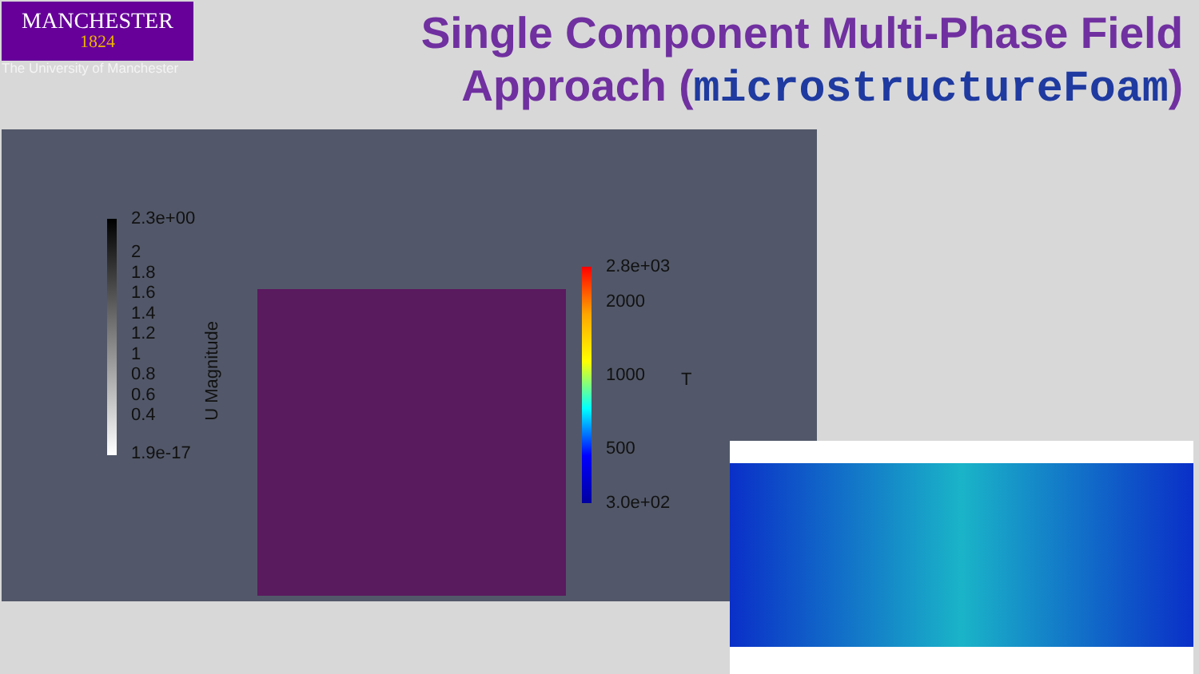MANCHESTER
1824
The University of Manchester
Single Component Multi-Phase Field
Approach (microstructureFoam)
2.3e+00
2
1.8
1.6
1.4
1.2
1
0.8
0.6
0.4
1.9e-17
U Magnitude
2.8e+03
2000
1000
500
3.0e+02
T